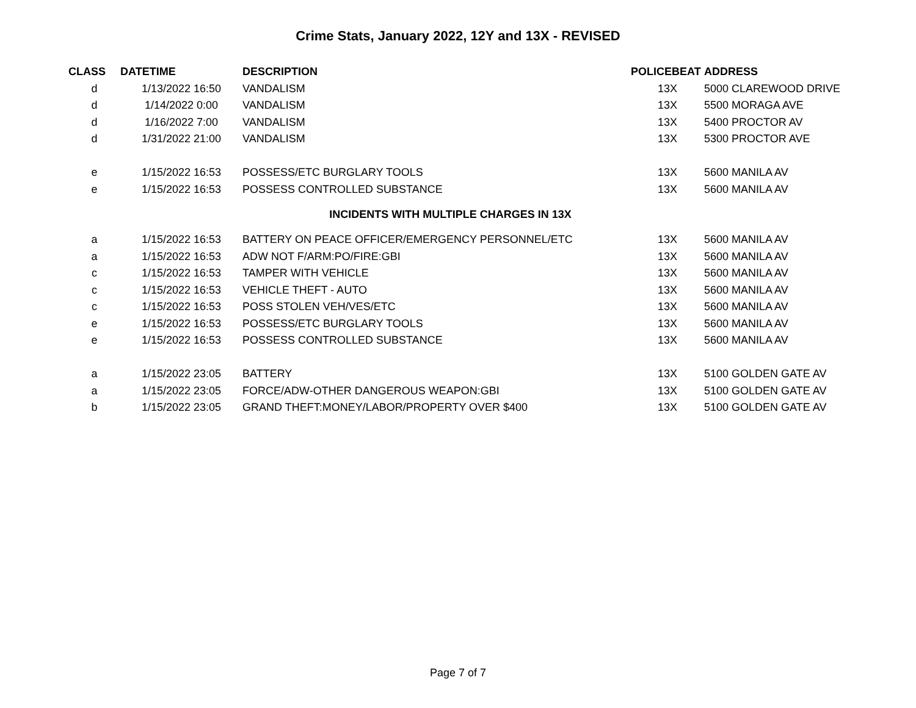Crime Stats, January 2022, 12Y and 13X - REVISED
| CLASS | DATETIME | DESCRIPTION | POLICEBEAT | ADDRESS |
| --- | --- | --- | --- | --- |
| d | 1/13/2022 16:50 | VANDALISM | 13X | 5000 CLAREWOOD DRIVE |
| d | 1/14/2022 0:00 | VANDALISM | 13X | 5500 MORAGA AVE |
| d | 1/16/2022 7:00 | VANDALISM | 13X | 5400 PROCTOR AV |
| d | 1/31/2022 21:00 | VANDALISM | 13X | 5300 PROCTOR AVE |
| e | 1/15/2022 16:53 | POSSESS/ETC BURGLARY TOOLS | 13X | 5600 MANILA AV |
| e | 1/15/2022 16:53 | POSSESS CONTROLLED SUBSTANCE | 13X | 5600 MANILA AV |
| INCIDENTS WITH MULTIPLE CHARGES IN 13X | | | | |
| a | 1/15/2022 16:53 | BATTERY ON PEACE OFFICER/EMERGENCY PERSONNEL/ETC | 13X | 5600 MANILA AV |
| a | 1/15/2022 16:53 | ADW NOT F/ARM:PO/FIRE:GBI | 13X | 5600 MANILA AV |
| c | 1/15/2022 16:53 | TAMPER WITH VEHICLE | 13X | 5600 MANILA AV |
| c | 1/15/2022 16:53 | VEHICLE THEFT - AUTO | 13X | 5600 MANILA AV |
| c | 1/15/2022 16:53 | POSS STOLEN VEH/VES/ETC | 13X | 5600 MANILA AV |
| e | 1/15/2022 16:53 | POSSESS/ETC BURGLARY TOOLS | 13X | 5600 MANILA AV |
| e | 1/15/2022 16:53 | POSSESS CONTROLLED SUBSTANCE | 13X | 5600 MANILA AV |
| a | 1/15/2022 23:05 | BATTERY | 13X | 5100 GOLDEN GATE AV |
| a | 1/15/2022 23:05 | FORCE/ADW-OTHER DANGEROUS WEAPON:GBI | 13X | 5100 GOLDEN GATE AV |
| b | 1/15/2022 23:05 | GRAND THEFT:MONEY/LABOR/PROPERTY OVER $400 | 13X | 5100 GOLDEN GATE AV |
Page 7 of 7